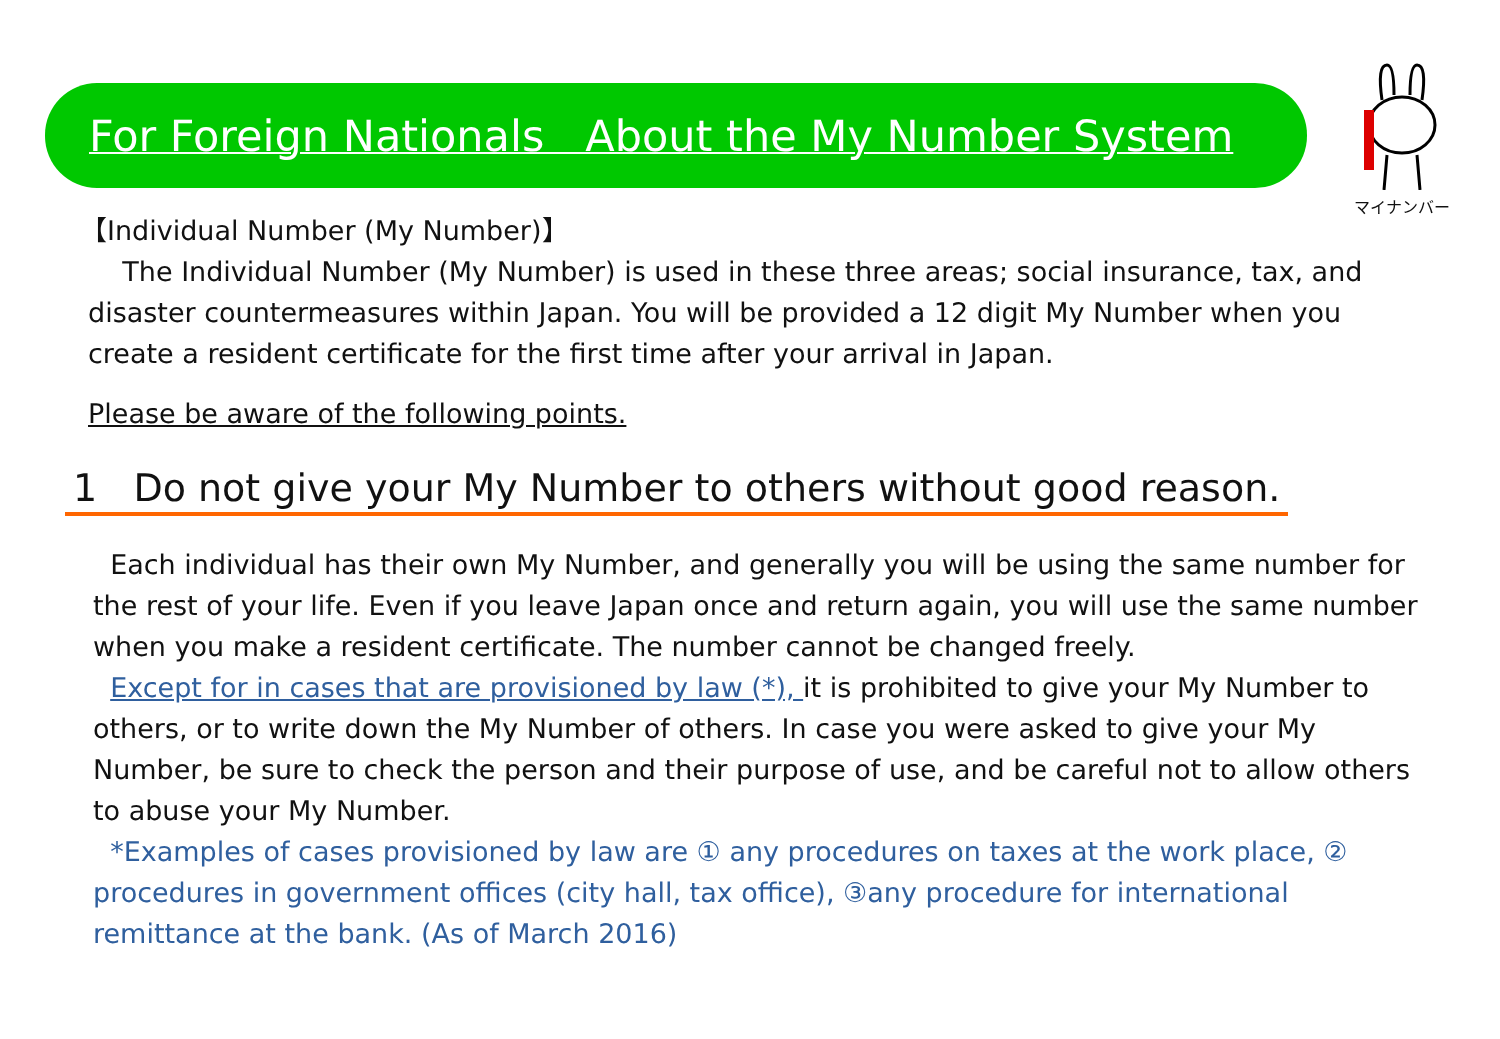For Foreign Nationals About the My Number System
マイナンバー
【Individual Number (My Number)】
The Individual Number (My Number) is used in these three areas; social insurance, tax, and disaster countermeasures within Japan. You will be provided a 12 digit My Number when you create a resident certificate for the first time after your arrival in Japan.
Please be aware of the following points.
1 Do not give your My Number to others without good reason.
Each individual has their own My Number, and generally you will be using the same number for the rest of your life. Even if you leave Japan once and return again, you will use the same number when you make a resident certificate. The number cannot be changed freely.
Except for in cases that are provisioned by law (*), it is prohibited to give your My Number to others, or to write down the My Number of others. In case you were asked to give your My Number, be sure to check the person and their purpose of use, and be careful not to allow others to abuse your My Number.
*Examples of cases provisioned by law are ① any procedures on taxes at the work place, ② procedures in government offices (city hall, tax office), ③any procedure for international remittance at the bank. (As of March 2016)